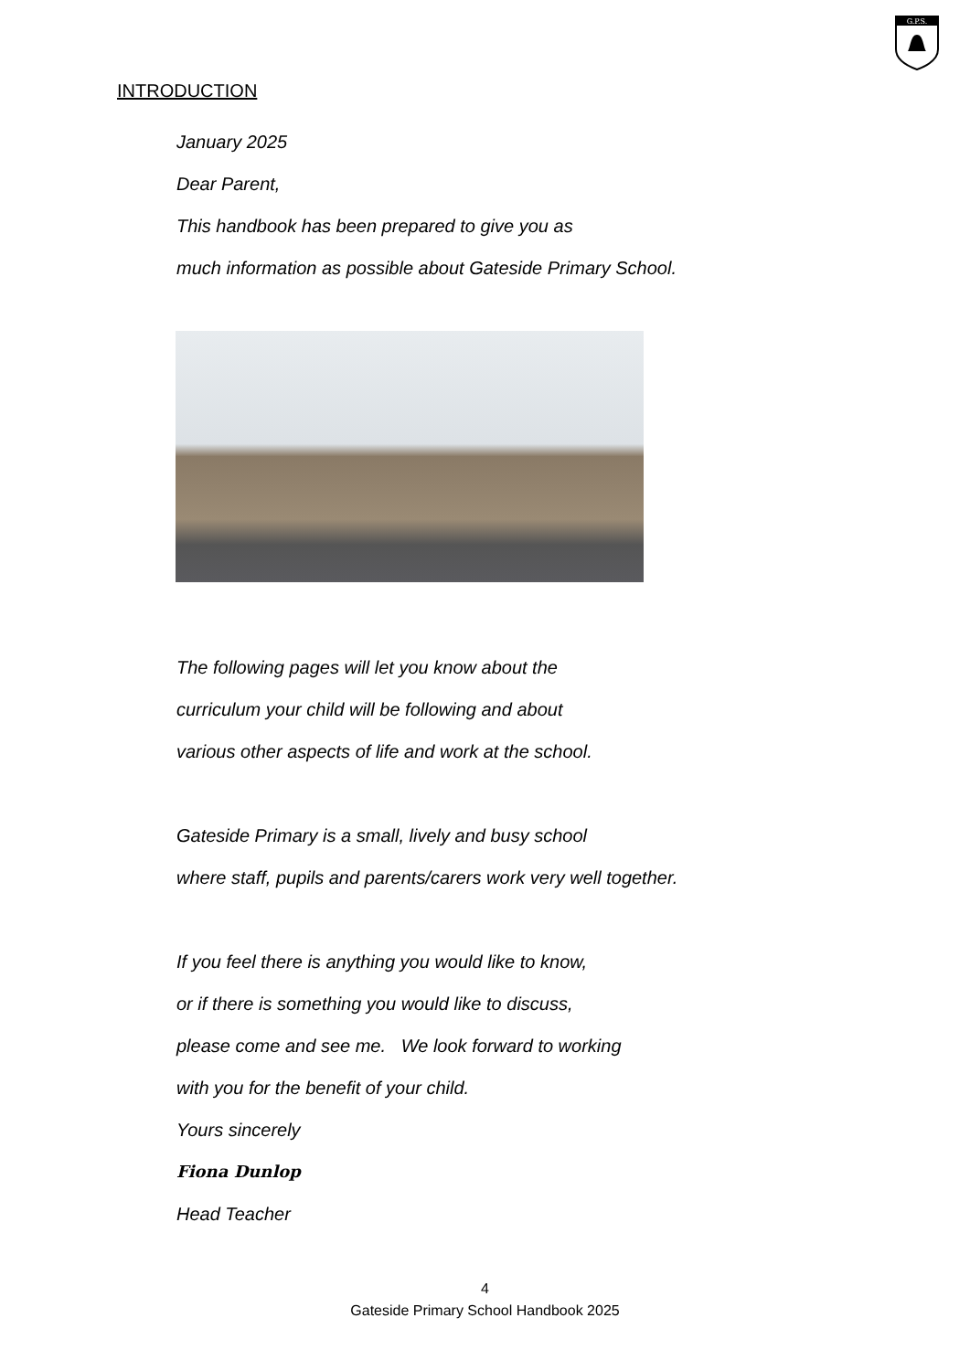G.P.S.
INTRODUCTION
January 2025
Dear Parent,
This handbook has been prepared to give you as
much information as possible about Gateside Primary School.
The following pages will let you know about the
curriculum your child will be following and about
various other aspects of life and work at the school.
Gateside Primary is a small, lively and busy school
where staff, pupils and parents/carers work very well together.
If you feel there is anything you would like to know,
or if there is something you would like to discuss,
please come and see me. We look forward to working
with you for the benefit of your child.
Yours sincerely
Fiona Dunlop
Head Teacher
4
Gateside Primary School Handbook 2025